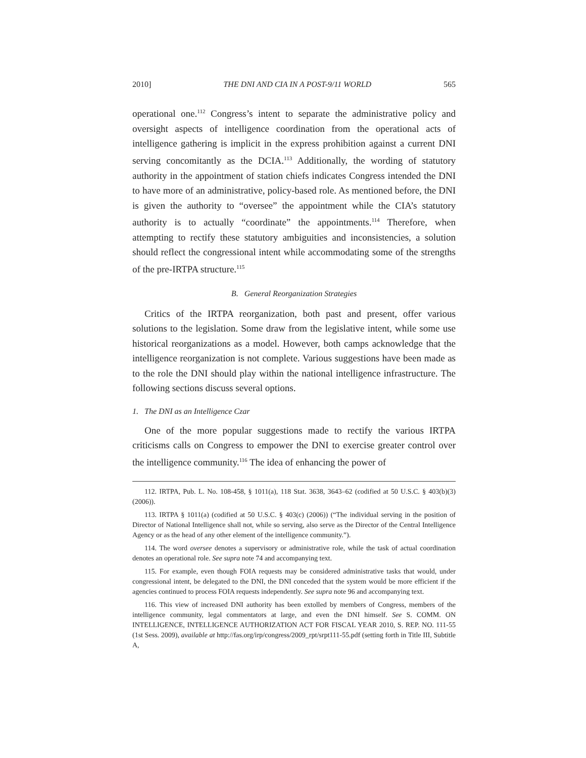2010] THE DNI AND CIA IN A POST-9/11 WORLD 565
operational one.<sup>112</sup> Congress’s intent to separate the administrative policy and oversight aspects of intelligence coordination from the operational acts of intelligence gathering is implicit in the express prohibition against a current DNI serving concomitantly as the DCIA.<sup>113</sup> Additionally, the wording of statutory authority in the appointment of station chiefs indicates Congress intended the DNI to have more of an administrative, policy-based role. As mentioned before, the DNI is given the authority to “oversee” the appointment while the CIA’s statutory authority is to actually “coordinate” the appointments.<sup>114</sup> Therefore, when attempting to rectify these statutory ambiguities and inconsistencies, a solution should reflect the congressional intent while accommodating some of the strengths of the pre-IRTPA structure.<sup>115</sup>
B. General Reorganization Strategies
Critics of the IRTPA reorganization, both past and present, offer various solutions to the legislation. Some draw from the legislative intent, while some use historical reorganizations as a model. However, both camps acknowledge that the intelligence reorganization is not complete. Various suggestions have been made as to the role the DNI should play within the national intelligence infrastructure. The following sections discuss several options.
1. The DNI as an Intelligence Czar
One of the more popular suggestions made to rectify the various IRTPA criticisms calls on Congress to empower the DNI to exercise greater control over the intelligence community.<sup>116</sup> The idea of enhancing the power of
112. IRTPA, Pub. L. No. 108-458, § 1011(a), 118 Stat. 3638, 3643–62 (codified at 50 U.S.C. § 403(b)(3) (2006)).
113. IRTPA § 1011(a) (codified at 50 U.S.C. § 403(c) (2006)) (“The individual serving in the position of Director of National Intelligence shall not, while so serving, also serve as the Director of the Central Intelligence Agency or as the head of any other element of the intelligence community.”).
114. The word oversee denotes a supervisory or administrative role, while the task of actual coordination denotes an operational role. See supra note 74 and accompanying text.
115. For example, even though FOIA requests may be considered administrative tasks that would, under congressional intent, be delegated to the DNI, the DNI conceded that the system would be more efficient if the agencies continued to process FOIA requests independently. See supra note 96 and accompanying text.
116. This view of increased DNI authority has been extolled by members of Congress, members of the intelligence community, legal commentators at large, and even the DNI himself. See S. COMM. ON INTELLIGENCE, INTELLIGENCE AUTHORIZATION ACT FOR FISCAL YEAR 2010, S. REP. NO. 111-55 (1st Sess. 2009), available at http://fas.org/irp/congress/2009_rpt/srpt111-55.pdf (setting forth in Title III, Subtitle A,